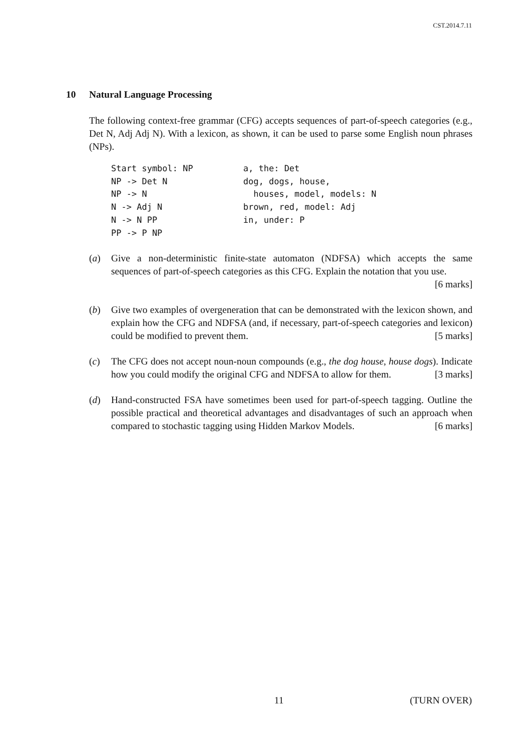CST.2014.7.11
10 Natural Language Processing
The following context-free grammar (CFG) accepts sequences of part-of-speech categories (e.g., Det N, Adj Adj N). With a lexicon, as shown, it can be used to parse some English noun phrases (NPs).
Start symbol: NP NP -> Det N NP -> N N -> Adj N N -> N PP PP -> P NP
a, the: Det dog, dogs, house, houses, model, models: N brown, red, model: Adj in, under: P
(a) Give a non-deterministic finite-state automaton (NDFSA) which accepts the same sequences of part-of-speech categories as this CFG. Explain the notation that you use. [6 marks]
(b) Give two examples of overgeneration that can be demonstrated with the lexicon shown, and explain how the CFG and NDFSA (and, if necessary, part-of-speech categories and lexicon) could be modified to prevent them. [5 marks]
(c) The CFG does not accept noun-noun compounds (e.g., the dog house, house dogs). Indicate how you could modify the original CFG and NDFSA to allow for them. [3 marks]
(d) Hand-constructed FSA have sometimes been used for part-of-speech tagging. Outline the possible practical and theoretical advantages and disadvantages of such an approach when compared to stochastic tagging using Hidden Markov Models. [6 marks]
11 (TURN OVER)